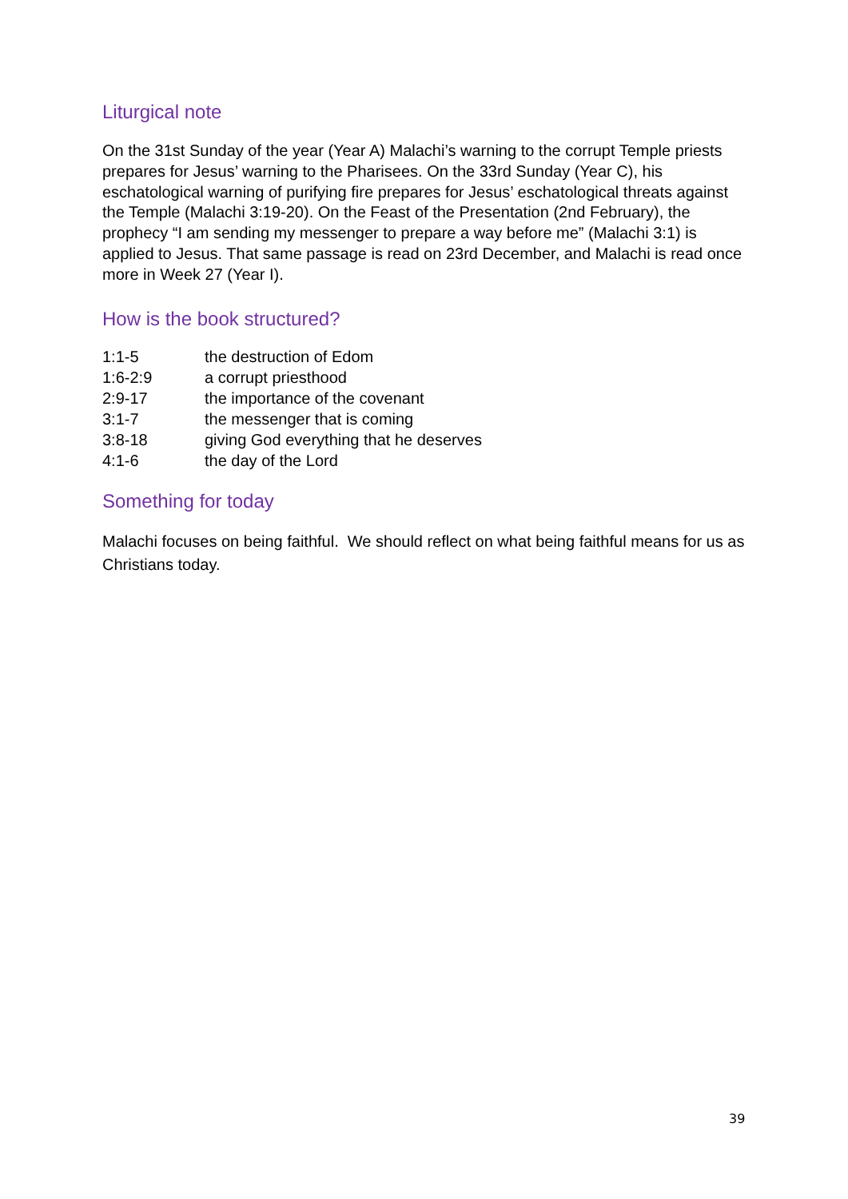Liturgical note
On the 31st Sunday of the year (Year A) Malachi’s warning to the corrupt Temple priests prepares for Jesus’ warning to the Pharisees. On the 33rd Sunday (Year C), his eschatological warning of purifying fire prepares for Jesus’ eschatological threats against the Temple (Malachi 3:19-20). On the Feast of the Presentation (2nd February), the prophecy “I am sending my messenger to prepare a way before me” (Malachi 3:1) is applied to Jesus. That same passage is read on 23rd December, and Malachi is read once more in Week 27 (Year I).
How is the book structured?
| 1:1-5 | the destruction of Edom |
| 1:6-2:9 | a corrupt priesthood |
| 2:9-17 | the importance of the covenant |
| 3:1-7 | the messenger that is coming |
| 3:8-18 | giving God everything that he deserves |
| 4:1-6 | the day of the Lord |
Something for today
Malachi focuses on being faithful. We should reflect on what being faithful means for us as Christians today.
39